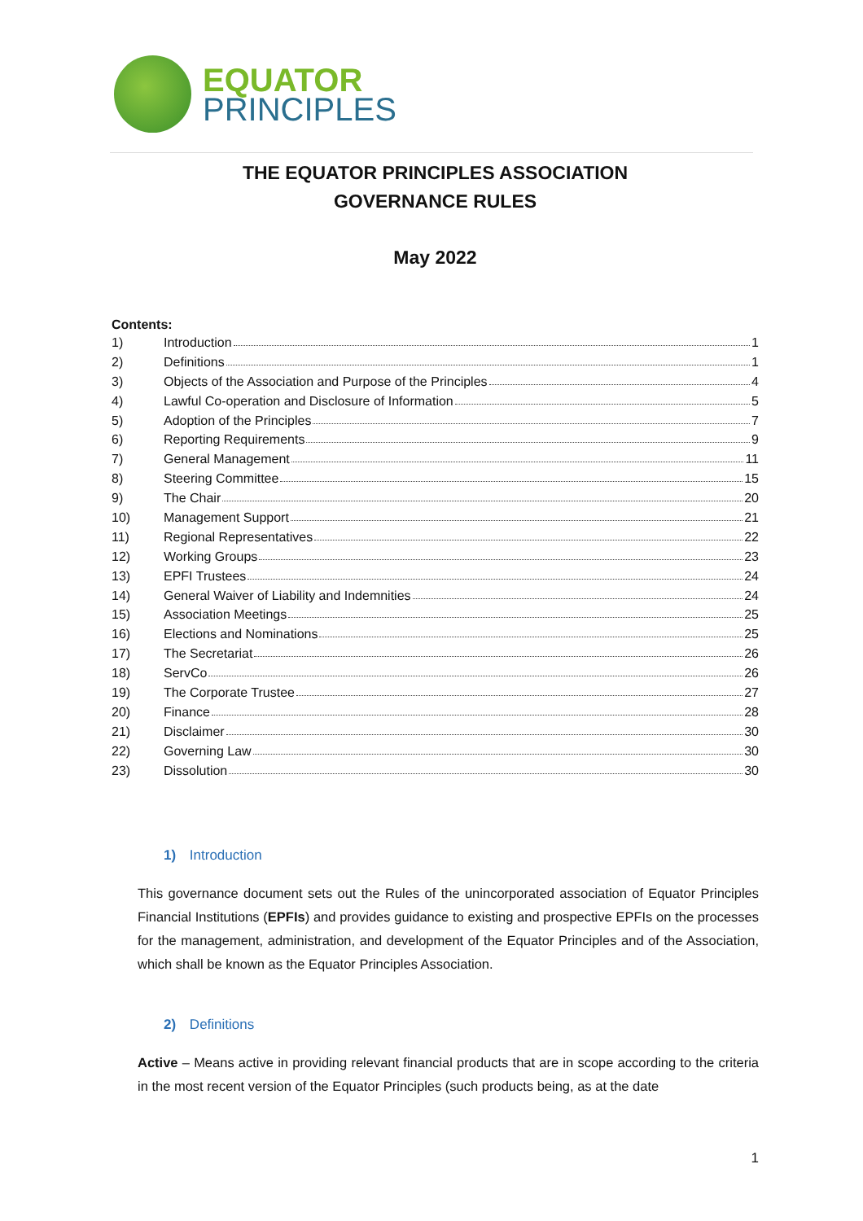EQUATOR
PRINCIPLES
THE EQUATOR PRINCIPLES ASSOCIATION
GOVERNANCE RULES
May 2022
Contents:
1) Introduction 1
2) Definitions 1
3) Objects of the Association and Purpose of the Principles 4
4) Lawful Co-operation and Disclosure of Information 5
5) Adoption of the Principles 7
6) Reporting Requirements 9
7) General Management 11
8) Steering Committee 15
9) The Chair 20
10) Management Support 21
11) Regional Representatives 22
12) Working Groups 23
13) EPFI Trustees 24
14) General Waiver of Liability and Indemnities 24
15) Association Meetings 25
16) Elections and Nominations 25
17) The Secretariat 26
18) ServCo 26
19) The Corporate Trustee 27
20) Finance 28
21) Disclaimer 30
22) Governing Law 30
23) Dissolution 30
1) Introduction
This governance document sets out the Rules of the unincorporated association of Equator Principles Financial Institutions (EPFIs) and provides guidance to existing and prospective EPFIs on the processes for the management, administration, and development of the Equator Principles and of the Association, which shall be known as the Equator Principles Association.
2) Definitions
Active – Means active in providing relevant financial products that are in scope according to the criteria in the most recent version of the Equator Principles (such products being, as at the date
1